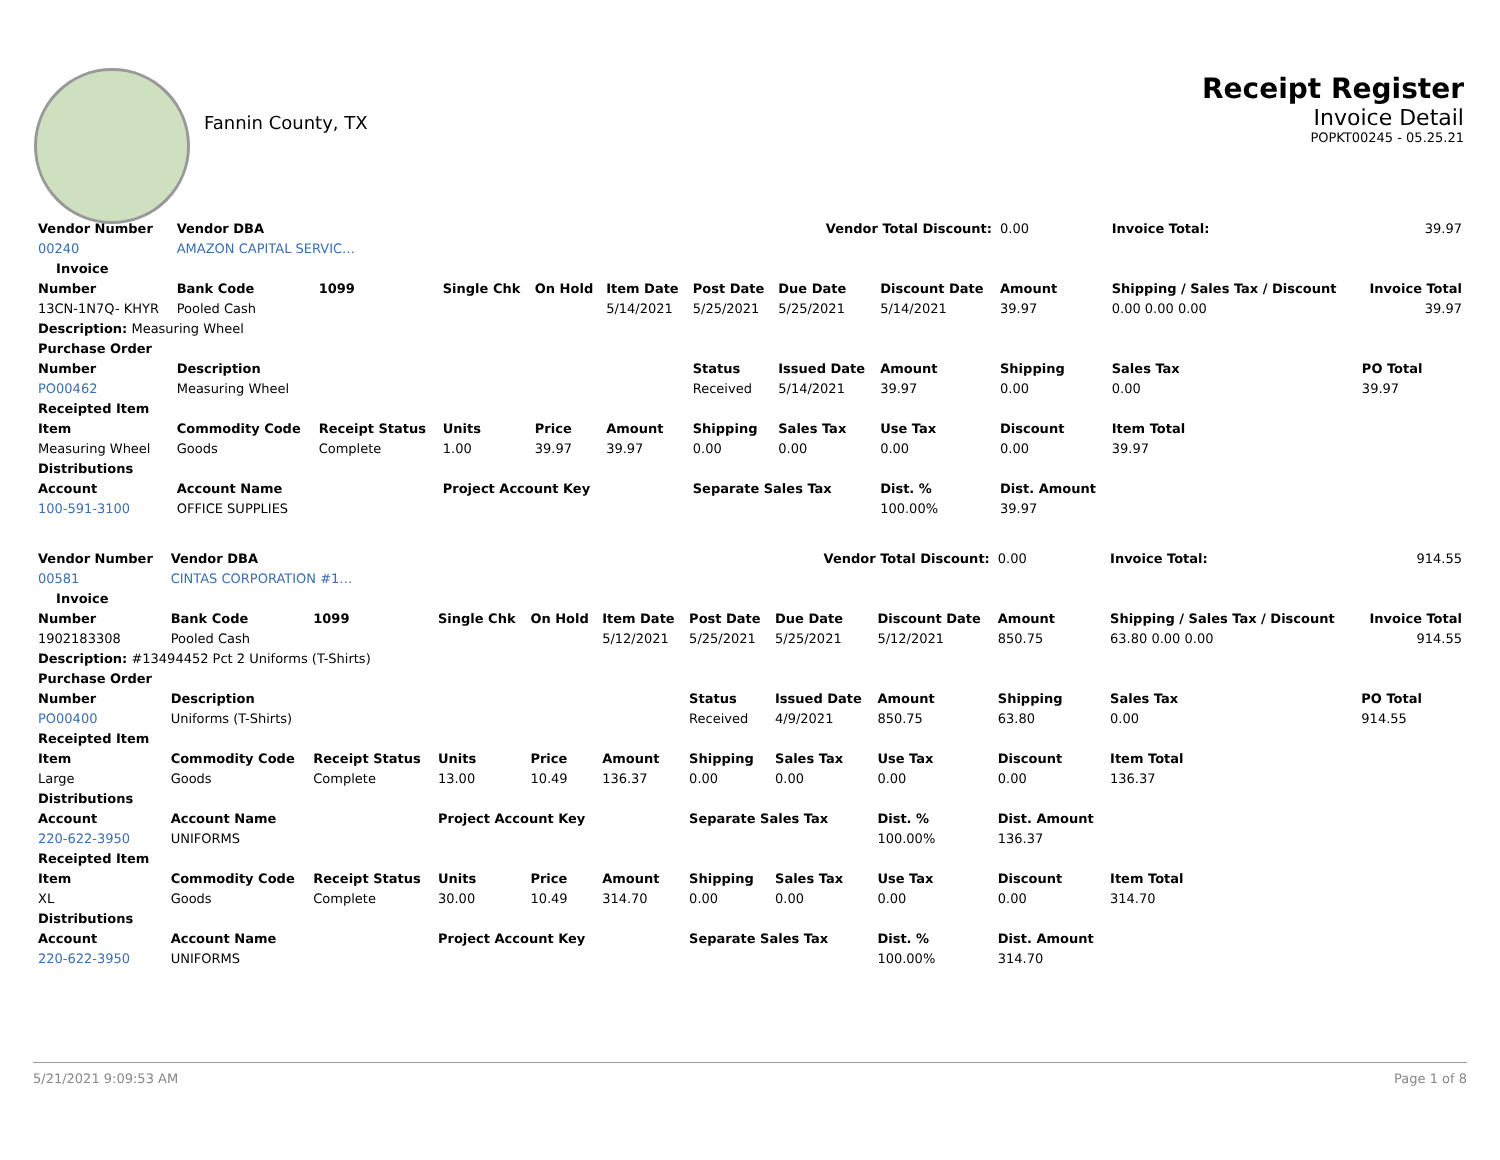Fannin County, TX
Receipt Register
Invoice Detail
POPKT00245 - 05.25.21
| Vendor Number | Vendor DBA | | | Vendor Total Discount: | | | | | 0.00 | Invoice Total: | 39.97 |
| 00240 | AMAZON CAPITAL SERVIC… | | | | | | | | | | |
| Invoice | | | | | | | | | | | |
| Number | Bank Code | 1099 | Single Chk | On Hold | Item Date | Post Date | Due Date | Discount Date | Amount | Shipping / Sales Tax / Discount | Invoice Total |
| 13CN-1N7Q- KHYR | Pooled Cash | | | | 5/14/2021 | 5/25/2021 | 5/25/2021 | 5/14/2021 | 39.97 | 0.00 0.00 0.00 | 39.97 |
| Description: Measuring Wheel | | | | | | | | | | | |
| Purchase Order | | | | | | | | | | | |
| Number | Description | | | | | Status | Issued Date | Amount | Shipping | Sales Tax | PO Total |
| PO00462 | Measuring Wheel | | | | | Received | 5/14/2021 | 39.97 | 0.00 | 0.00 | 39.97 |
| Receipted Item | | | | | | | | | | | |
| Item | Commodity Code | Receipt Status | Units | Price | Amount | Shipping | Sales Tax | Use Tax | Discount | Item Total | |
| Measuring Wheel | Goods | Complete | 1.00 | 39.97 | 39.97 | 0.00 | 0.00 | 0.00 | 0.00 | 39.97 | |
| Distributions | | | | | | | | | | | |
| Account | Account Name | | Project Account Key | | | Separate Sales Tax | | Dist. % | Dist. Amount | | |
| 100-591-3100 | OFFICE SUPPLIES | | | | | | | 100.00% | 39.97 | | |
| Vendor Number | Vendor DBA | | | Vendor Total Discount: | | | | | 0.00 | Invoice Total: | 914.55 |
| 00581 | CINTAS CORPORATION #1… | | | | | | | | | | |
| Invoice | | | | | | | | | | | |
| Number | Bank Code | 1099 | Single Chk | On Hold | Item Date | Post Date | Due Date | Discount Date | Amount | Shipping / Sales Tax / Discount | Invoice Total |
| 1902183308 | Pooled Cash | | | | 5/12/2021 | 5/25/2021 | 5/25/2021 | 5/12/2021 | 850.75 | 63.80 0.00 0.00 | 914.55 |
| Description: #13494452 Pct 2 Uniforms (T-Shirts) | | | | | | | | | | | |
| Purchase Order | | | | | | | | | | | |
| Number | Description | | | | | Status | Issued Date | Amount | Shipping | Sales Tax | PO Total |
| PO00400 | Uniforms (T-Shirts) | | | | | Received | 4/9/2021 | 850.75 | 63.80 | 0.00 | 914.55 |
| Receipted Item | | | | | | | | | | | |
| Item | Commodity Code | Receipt Status | Units | Price | Amount | Shipping | Sales Tax | Use Tax | Discount | Item Total | |
| Large | Goods | Complete | 13.00 | 10.49 | 136.37 | 0.00 | 0.00 | 0.00 | 0.00 | 136.37 | |
| Distributions | | | | | | | | | | | |
| Account | Account Name | | Project Account Key | | | Separate Sales Tax | | Dist. % | Dist. Amount | | |
| 220-622-3950 | UNIFORMS | | | | | | | 100.00% | 136.37 | | |
| Receipted Item | | | | | | | | | | | |
| Item | Commodity Code | Receipt Status | Units | Price | Amount | Shipping | Sales Tax | Use Tax | Discount | Item Total | |
| XL | Goods | Complete | 30.00 | 10.49 | 314.70 | 0.00 | 0.00 | 0.00 | 0.00 | 314.70 | |
| Distributions | | | | | | | | | | | |
| Account | Account Name | | Project Account Key | | | Separate Sales Tax | | Dist. % | Dist. Amount | | |
| 220-622-3950 | UNIFORMS | | | | | | | 100.00% | 314.70 | | |
5/21/2021 9:09:53 AM Page 1 of 8